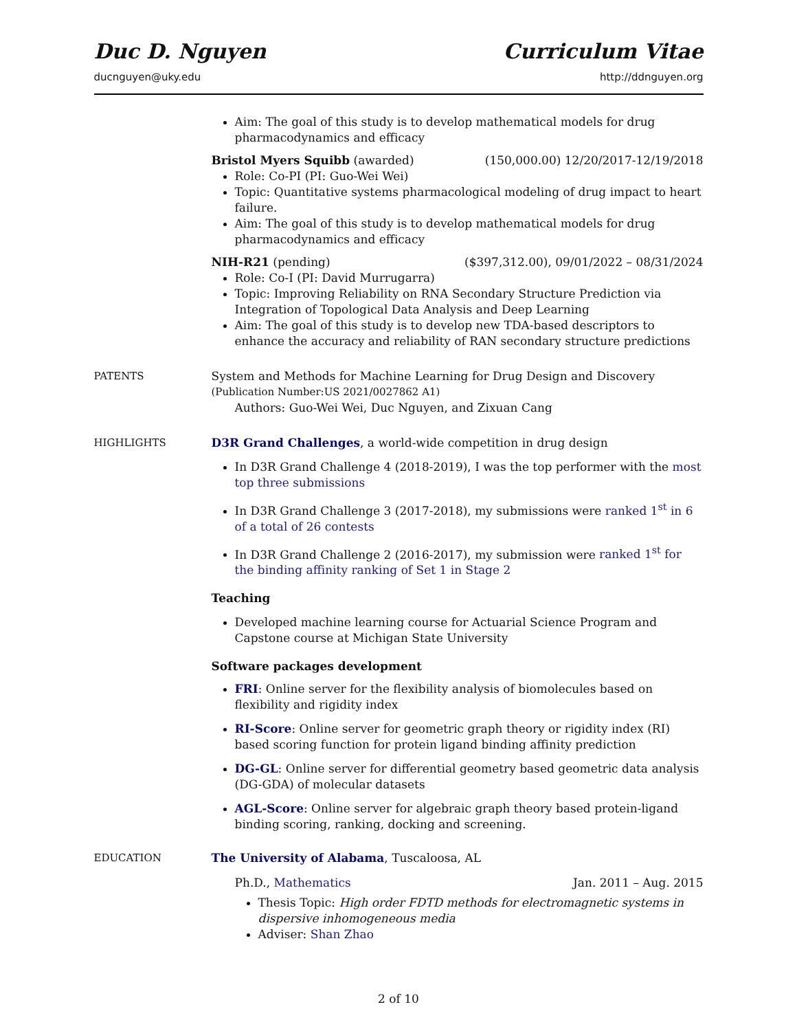Duc D. Nguyen Curriculum Vitae
ducnguyen@uky.edu http://ddnguyen.org
Aim: The goal of this study is to develop mathematical models for drug pharmacodynamics and efficacy
Bristol Myers Squibb (awarded) (150,000.00) 12/20/2017-12/19/2018
Role: Co-PI (PI: Guo-Wei Wei)
Topic: Quantitative systems pharmacological modeling of drug impact to heart failure.
Aim: The goal of this study is to develop mathematical models for drug pharmacodynamics and efficacy
NIH-R21 (pending) ($397,312.00), 09/01/2022 – 08/31/2024
Role: Co-I (PI: David Murrugarra)
Topic: Improving Reliability on RNA Secondary Structure Prediction via Integration of Topological Data Analysis and Deep Learning
Aim: The goal of this study is to develop new TDA-based descriptors to enhance the accuracy and reliability of RAN secondary structure predictions
PATENTS System and Methods for Machine Learning for Drug Design and Discovery
(Publication Number:US 2021/0027862 A1)
Authors: Guo-Wei Wei, Duc Nguyen, and Zixuan Cang
HIGHLIGHTS D3R Grand Challenges, a world-wide competition in drug design
In D3R Grand Challenge 4 (2018-2019), I was the top performer with the most top three submissions
In D3R Grand Challenge 3 (2017-2018), my submissions were ranked 1<sup>st</sup> in 6 of a total of 26 contests
In D3R Grand Challenge 2 (2016-2017), my submission were ranked 1<sup>st</sup> for the binding affinity ranking of Set 1 in Stage 2
Teaching
Developed machine learning course for Actuarial Science Program and Capstone course at Michigan State University
Software packages development
FRI: Online server for the flexibility analysis of biomolecules based on flexibility and rigidity index
RI-Score: Online server for geometric graph theory or rigidity index (RI) based scoring function for protein ligand binding affinity prediction
DG-GL: Online server for differential geometry based geometric data analysis (DG-GDA) of molecular datasets
AGL-Score: Online server for algebraic graph theory based protein-ligand binding scoring, ranking, docking and screening.
EDUCATION The University of Alabama, Tuscaloosa, AL
Ph.D., Mathematics Jan. 2011 – Aug. 2015
Thesis Topic: High order FDTD methods for electromagnetic systems in dispersive inhomogeneous media
Adviser: Shan Zhao
2 of 10